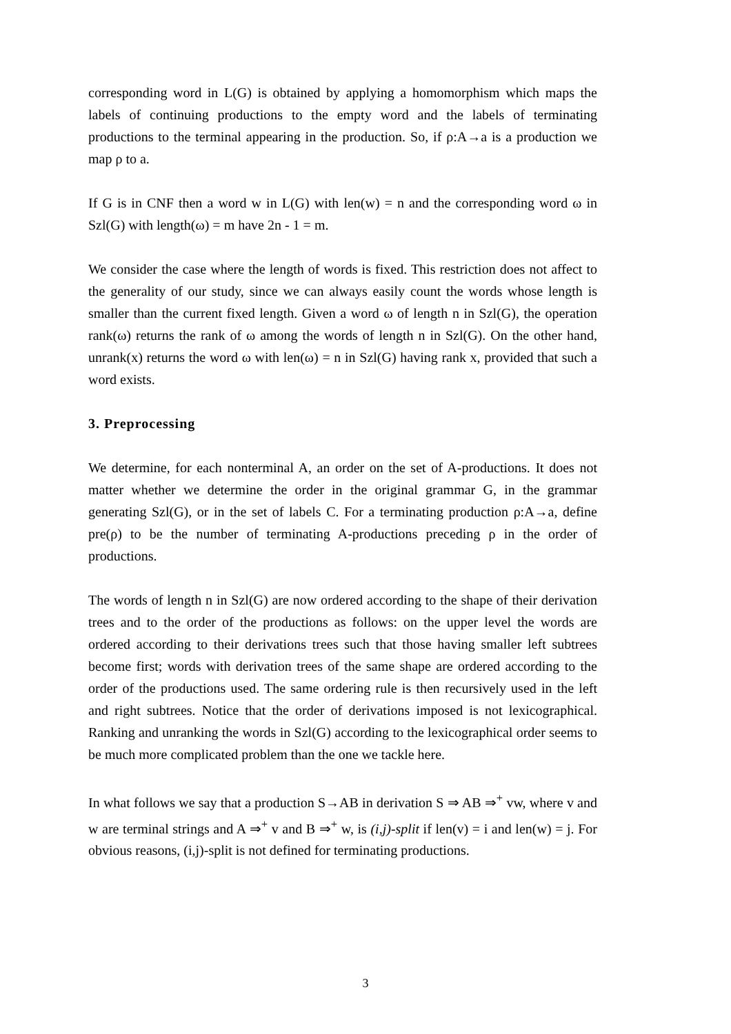corresponding word in L(G) is obtained by applying a homomorphism which maps the labels of continuing productions to the empty word and the labels of terminating productions to the terminal appearing in the production. So, if ρ:A→a is a production we map ρ to a.
If G is in CNF then a word w in L(G) with len(w) = n and the corresponding word ω in Szl(G) with length(ω) = m have 2n - 1 = m.
We consider the case where the length of words is fixed. This restriction does not affect to the generality of our study, since we can always easily count the words whose length is smaller than the current fixed length. Given a word ω of length n in Szl(G), the operation rank(ω) returns the rank of ω among the words of length n in Szl(G). On the other hand, unrank(x) returns the word ω with len(ω) = n in Szl(G) having rank x, provided that such a word exists.
3. Preprocessing
We determine, for each nonterminal A, an order on the set of A-productions. It does not matter whether we determine the order in the original grammar G, in the grammar generating Szl(G), or in the set of labels C. For a terminating production ρ:A→a, define pre(ρ) to be the number of terminating A-productions preceding ρ in the order of productions.
The words of length n in Szl(G) are now ordered according to the shape of their derivation trees and to the order of the productions as follows: on the upper level the words are ordered according to their derivations trees such that those having smaller left subtrees become first; words with derivation trees of the same shape are ordered according to the order of the productions used. The same ordering rule is then recursively used in the left and right subtrees. Notice that the order of derivations imposed is not lexicographical. Ranking and unranking the words in Szl(G) according to the lexicographical order seems to be much more complicated problem than the one we tackle here.
In what follows we say that a production S→AB in derivation S ⇒ AB ⇒<sup>+</sup> vw, where v and w are terminal strings and A ⇒<sup>+</sup> v and B ⇒<sup>+</sup> w, is (i,j)-split if len(v) = i and len(w) = j. For obvious reasons, (i,j)-split is not defined for terminating productions.
3